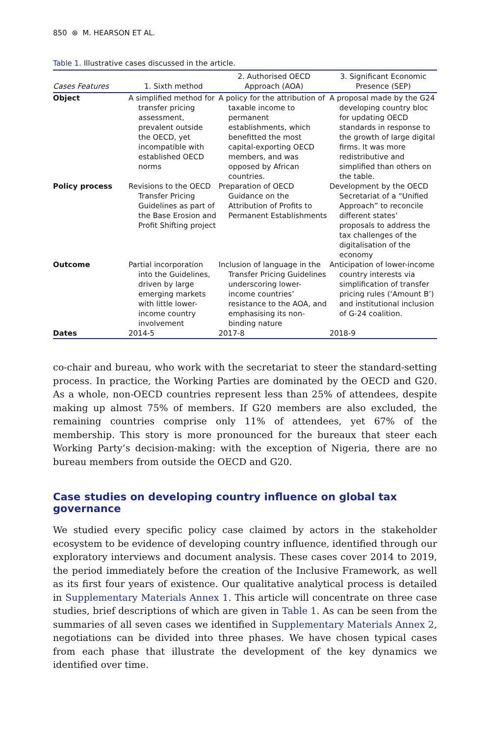850 ⊛ M. HEARSON ET AL.
Table 1. Illustrative cases discussed in the article.
| Cases Features | 1. Sixth method | 2. Authorised OECD Approach (AOA) | 3. Significant Economic Presence (SEP) |
| --- | --- | --- | --- |
| Object | A simplified method for transfer pricing assessment, prevalent outside the OECD, yet incompatible with established OECD norms | A policy for the attribution of taxable income to permanent establishments, which benefitted the most capital-exporting OECD members, and was opposed by African countries. | A proposal made by the G24 developing country bloc for updating OECD standards in response to the growth of large digital firms. It was more redistributive and simplified than others on the table. |
| Policy process | Revisions to the OECD Transfer Pricing Guidelines as part of the Base Erosion and Profit Shifting project | Preparation of OECD Guidance on the Attribution of Profits to Permanent Establishments | Development by the OECD Secretariat of a “Unified Approach” to reconcile different states’ proposals to address the tax challenges of the digitalisation of the economy |
| Outcome | Partial incorporation into the Guidelines, driven by large emerging markets with little lower-income country involvement | Inclusion of language in the Transfer Pricing Guidelines underscoring lower-income countries’ resistance to the AOA, and emphasising its non-binding nature | Anticipation of lower-income country interests via simplification of transfer pricing rules (‘Amount B’) and institutional inclusion of G-24 coalition. |
| Dates | 2014-5 | 2017-8 | 2018-9 |
co-chair and bureau, who work with the secretariat to steer the standard-setting process. In practice, the Working Parties are dominated by the OECD and G20. As a whole, non-OECD countries represent less than 25% of attendees, despite making up almost 75% of members. If G20 members are also excluded, the remaining countries comprise only 11% of attendees, yet 67% of the membership. This story is more pronounced for the bureaux that steer each Working Party’s decision-making: with the exception of Nigeria, there are no bureau members from outside the OECD and G20.
Case studies on developing country influence on global tax governance
We studied every specific policy case claimed by actors in the stakeholder ecosystem to be evidence of developing country influence, identified through our exploratory interviews and document analysis. These cases cover 2014 to 2019, the period immediately before the creation of the Inclusive Framework, as well as its first four years of existence. Our qualitative analytical process is detailed in Supplementary Materials Annex 1. This article will concentrate on three case studies, brief descriptions of which are given in Table 1. As can be seen from the summaries of all seven cases we identified in Supplementary Materials Annex 2, negotiations can be divided into three phases. We have chosen typical cases from each phase that illustrate the development of the key dynamics we identified over time.